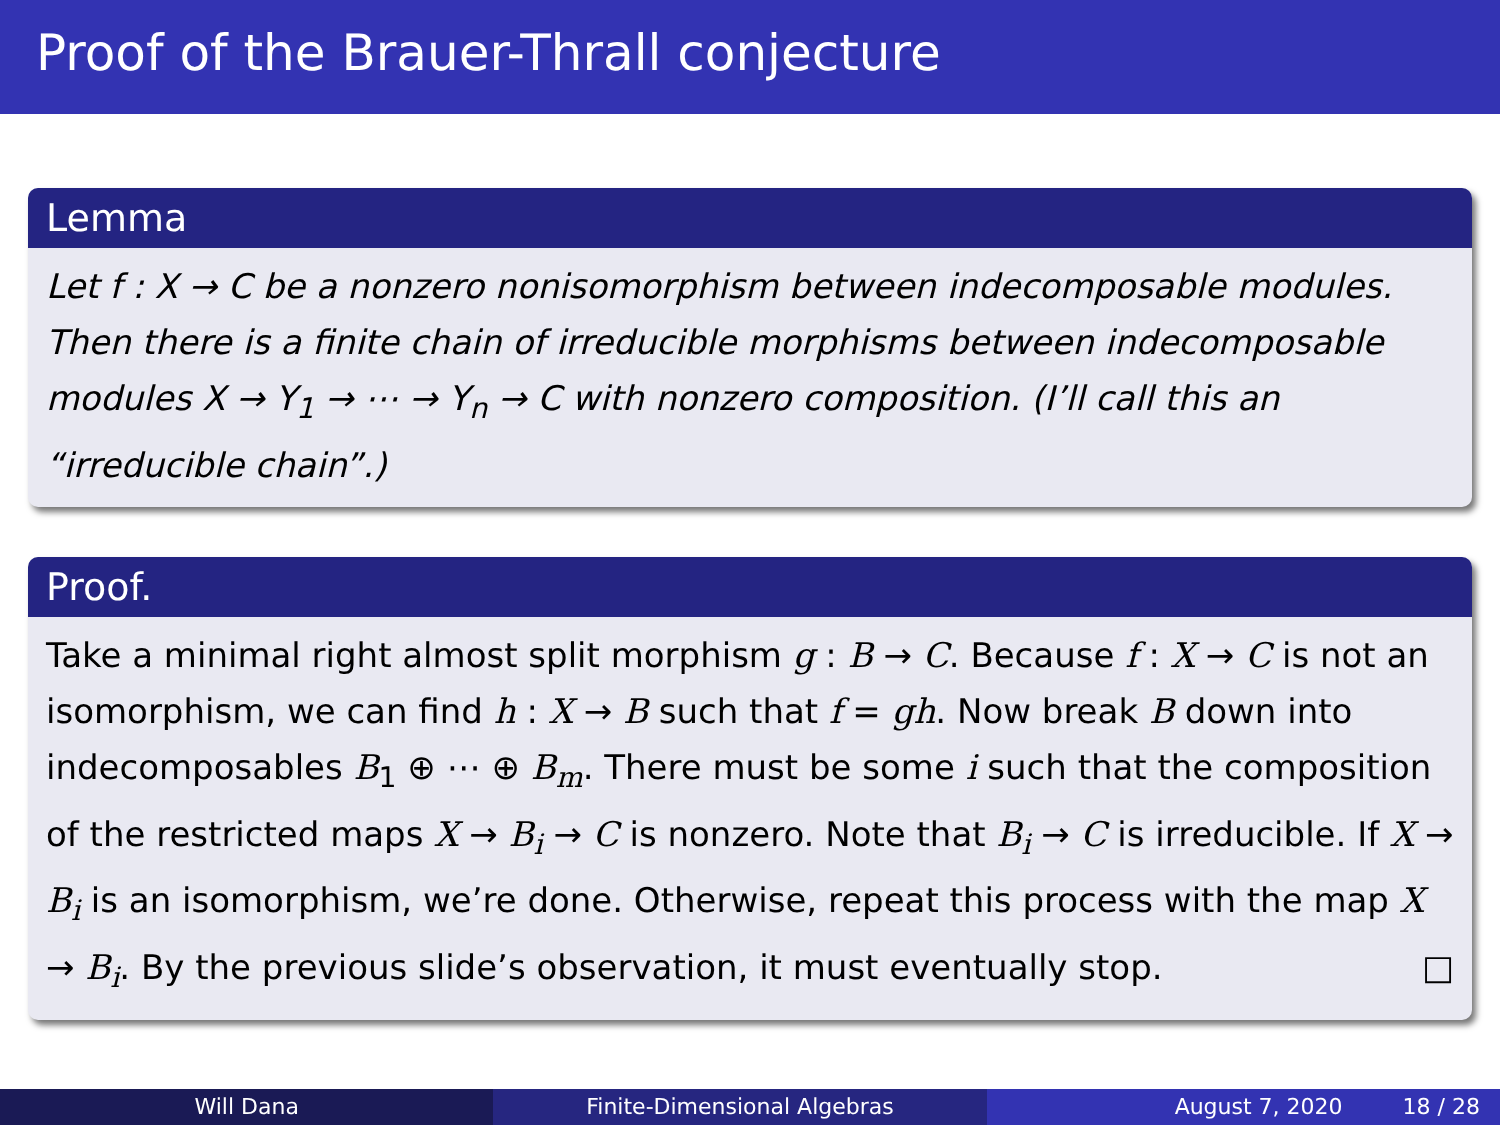Proof of the Brauer-Thrall conjecture
Lemma
Let f : X → C be a nonzero nonisomorphism between indecomposable modules. Then there is a finite chain of irreducible morphisms between indecomposable modules X → Y<sub>1</sub> → ⋯ → Y<sub>n</sub> → C with nonzero composition. (I’ll call this an “irreducible chain”.)
Proof.
Take a minimal right almost split morphism g : B → C. Because f : X → C is not an isomorphism, we can find h : X → B such that f = gh. Now break B down into indecomposables B<sub>1</sub> ⊕ ⋯ ⊕ B<sub>m</sub>. There must be some i such that the composition of the restricted maps X → B<sub>i</sub> → C is nonzero. Note that B<sub>i</sub> → C is irreducible. If X → B<sub>i</sub> is an isomorphism, we’re done. Otherwise, repeat this process with the map X → B<sub>i</sub>. By the previous slide’s observation, it must eventually stop. □
Will Dana Finite-Dimensional Algebras August 7, 2020 18 / 28